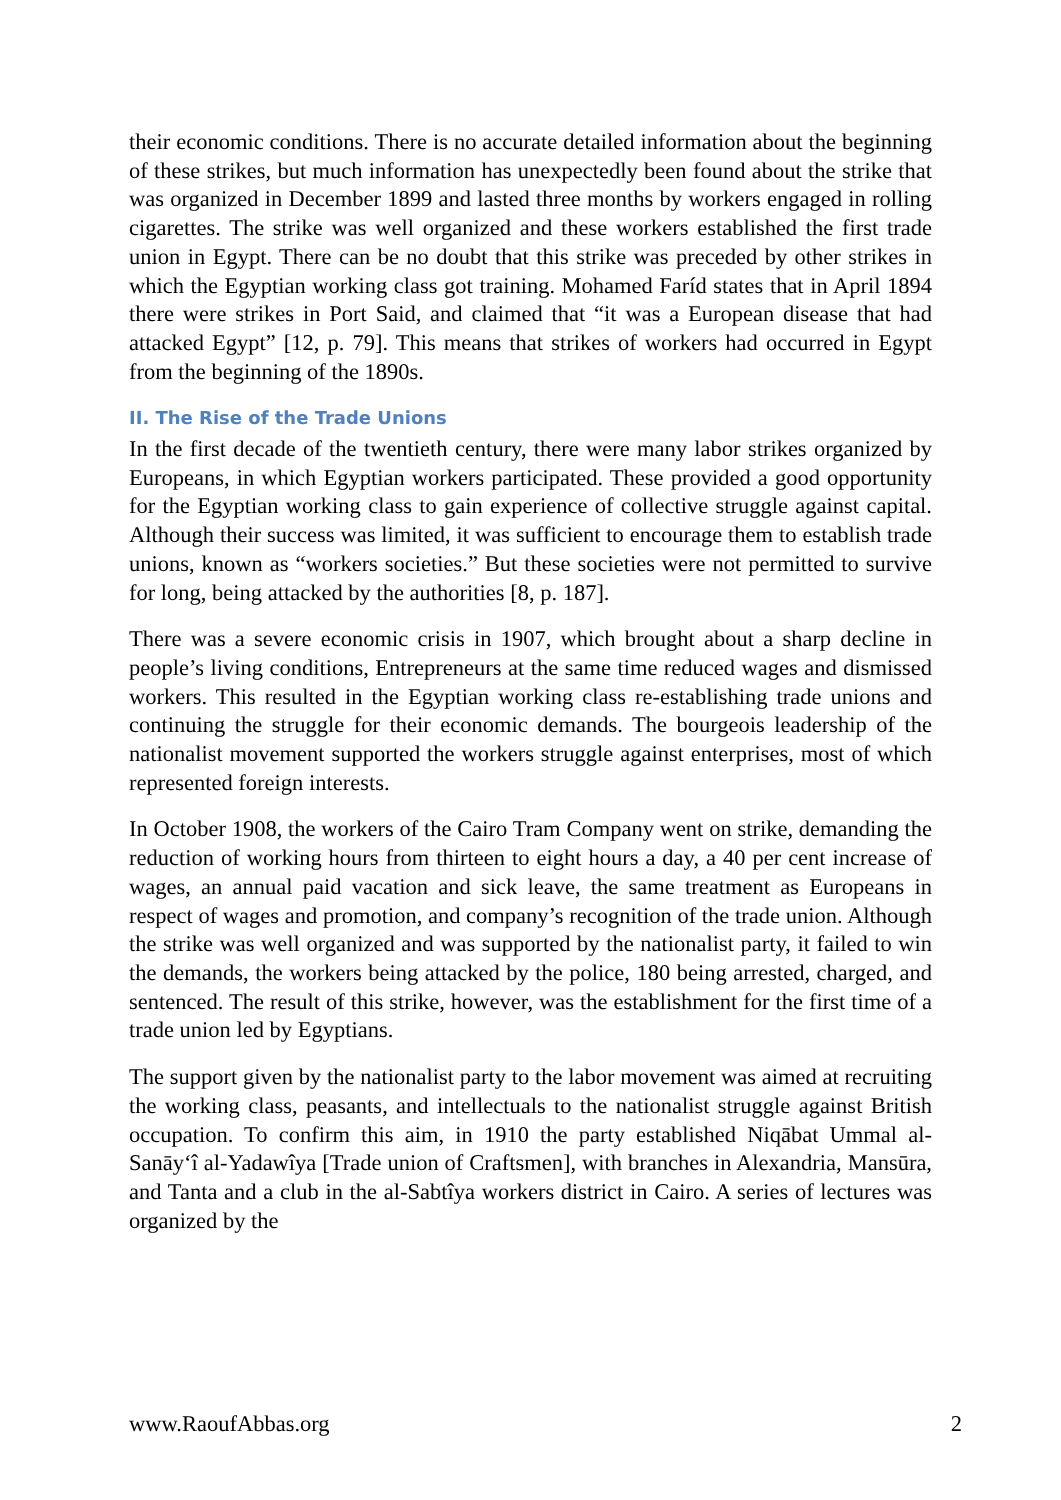their economic conditions. There is no accurate detailed information about the beginning of these strikes, but much information has unexpectedly been found about the strike that was organized in December 1899 and lasted three months by workers engaged in rolling cigarettes. The strike was well organized and these workers established the first trade union in Egypt. There can be no doubt that this strike was preceded by other strikes in which the Egyptian working class got training. Mohamed Faríd states that in April 1894 there were strikes in Port Said, and claimed that “it was a European disease that had attacked Egypt” [12, p. 79]. This means that strikes of workers had occurred in Egypt from the beginning of the 1890s.
II. The Rise of the Trade Unions
In the first decade of the twentieth century, there were many labor strikes organized by Europeans, in which Egyptian workers participated. These provided a good opportunity for the Egyptian working class to gain experience of collective struggle against capital. Although their success was limited, it was sufficient to encourage them to establish trade unions, known as “workers societies.” But these societies were not permitted to survive for long, being attacked by the authorities [8, p. 187].
There was a severe economic crisis in 1907, which brought about a sharp decline in people’s living conditions, Entrepreneurs at the same time reduced wages and dismissed workers. This resulted in the Egyptian working class re-establishing trade unions and continuing the struggle for their economic demands. The bourgeois leadership of the nationalist movement supported the workers struggle against enterprises, most of which represented foreign interests.
In October 1908, the workers of the Cairo Tram Company went on strike, demanding the reduction of working hours from thirteen to eight hours a day, a 40 per cent increase of wages, an annual paid vacation and sick leave, the same treatment as Europeans in respect of wages and promotion, and company’s recognition of the trade union. Although the strike was well organized and was supported by the nationalist party, it failed to win the demands, the workers being attacked by the police, 180 being arrested, charged, and sentenced. The result of this strike, however, was the establishment for the first time of a trade union led by Egyptians.
The support given by the nationalist party to the labor movement was aimed at recruiting the working class, peasants, and intellectuals to the nationalist struggle against British occupation. To confirm this aim, in 1910 the party established Niqābat Ummal al-Sanāy‘î al-Yadawîya [Trade union of Craftsmen], with branches in Alexandria, Mansūra, and Tanta and a club in the al-Sabtîya workers district in Cairo. A series of lectures was organized by the
www.RaoufAbbas.org 2